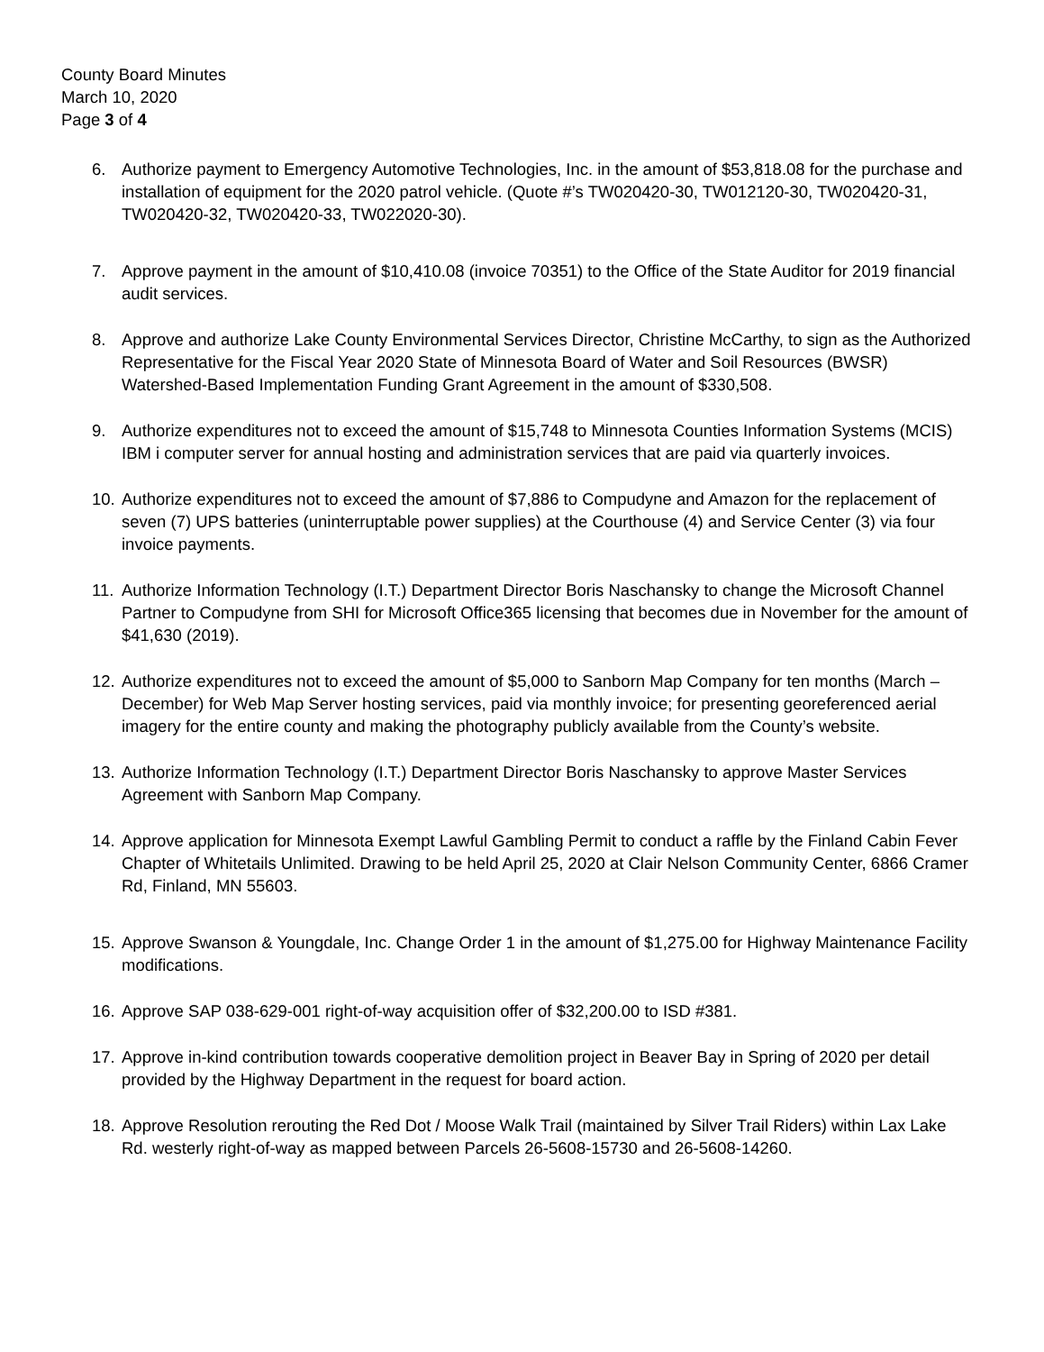County Board Minutes
March 10, 2020
Page 3 of 4
6. Authorize payment to Emergency Automotive Technologies, Inc. in the amount of $53,818.08 for the purchase and installation of equipment for the 2020 patrol vehicle. (Quote #’s TW020420-30, TW012120-30, TW020420-31, TW020420-32, TW020420-33, TW022020-30).
7. Approve payment in the amount of $10,410.08 (invoice 70351) to the Office of the State Auditor for 2019 financial audit services.
8. Approve and authorize Lake County Environmental Services Director, Christine McCarthy, to sign as the Authorized Representative for the Fiscal Year 2020 State of Minnesota Board of Water and Soil Resources (BWSR) Watershed-Based Implementation Funding Grant Agreement in the amount of $330,508.
9. Authorize expenditures not to exceed the amount of $15,748 to Minnesota Counties Information Systems (MCIS) IBM i computer server for annual hosting and administration services that are paid via quarterly invoices.
10. Authorize expenditures not to exceed the amount of $7,886 to Compudyne and Amazon for the replacement of seven (7) UPS batteries (uninterruptable power supplies) at the Courthouse (4) and Service Center (3) via four invoice payments.
11. Authorize Information Technology (I.T.) Department Director Boris Naschansky to change the Microsoft Channel Partner to Compudyne from SHI for Microsoft Office365 licensing that becomes due in November for the amount of $41,630 (2019).
12. Authorize expenditures not to exceed the amount of $5,000 to Sanborn Map Company for ten months (March – December) for Web Map Server hosting services, paid via monthly invoice; for presenting georeferenced aerial imagery for the entire county and making the photography publicly available from the County’s website.
13. Authorize Information Technology (I.T.) Department Director Boris Naschansky to approve Master Services Agreement with Sanborn Map Company.
14. Approve application for Minnesota Exempt Lawful Gambling Permit to conduct a raffle by the Finland Cabin Fever Chapter of Whitetails Unlimited. Drawing to be held April 25, 2020 at Clair Nelson Community Center, 6866 Cramer Rd, Finland, MN 55603.
15. Approve Swanson & Youngdale, Inc. Change Order 1 in the amount of $1,275.00 for Highway Maintenance Facility modifications.
16. Approve SAP 038-629-001 right-of-way acquisition offer of $32,200.00 to ISD #381.
17. Approve in-kind contribution towards cooperative demolition project in Beaver Bay in Spring of 2020 per detail provided by the Highway Department in the request for board action.
18. Approve Resolution rerouting the Red Dot / Moose Walk Trail (maintained by Silver Trail Riders) within Lax Lake Rd. westerly right-of-way as mapped between Parcels 26-5608-15730 and 26-5608-14260.